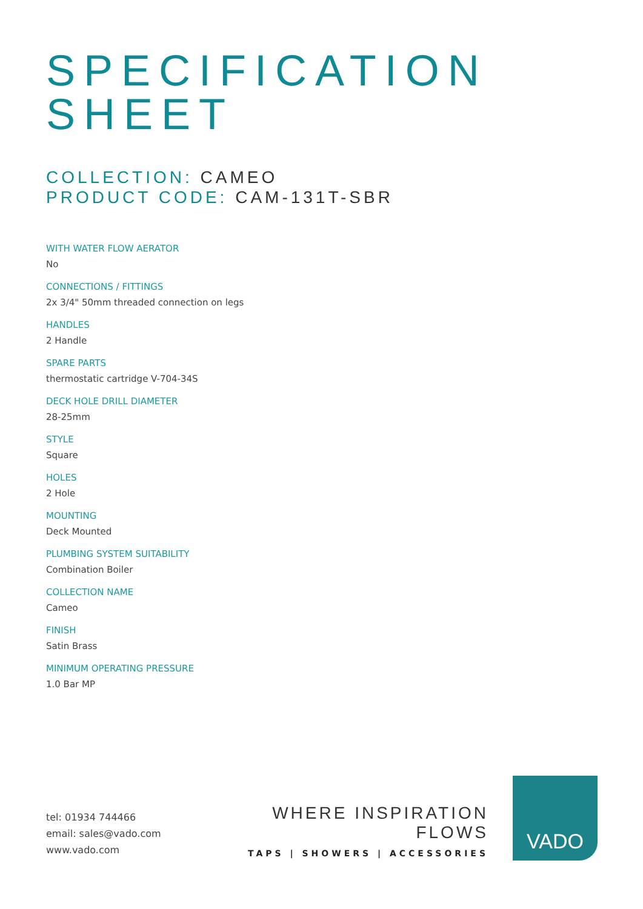SPECIFICATION
SHEET
COLLECTION: CAMEO
PRODUCT CODE: CAM-131T-SBR
WITH WATER FLOW AERATOR
No
CONNECTIONS / FITTINGS
2x 3/4" 50mm threaded connection on legs
HANDLES
2 Handle
SPARE PARTS
thermostatic cartridge V-704-34S
DECK HOLE DRILL DIAMETER
28-25mm
STYLE
Square
HOLES
2 Hole
MOUNTING
Deck Mounted
PLUMBING SYSTEM SUITABILITY
Combination Boiler
COLLECTION NAME
Cameo
FINISH
Satin Brass
MINIMUM OPERATING PRESSURE
1.0 Bar MP
tel: 01934 744466
email: sales@vado.com
www.vado.com
WHERE INSPIRATION FLOWS
TAPS | SHOWERS | ACCESSORIES
VADO